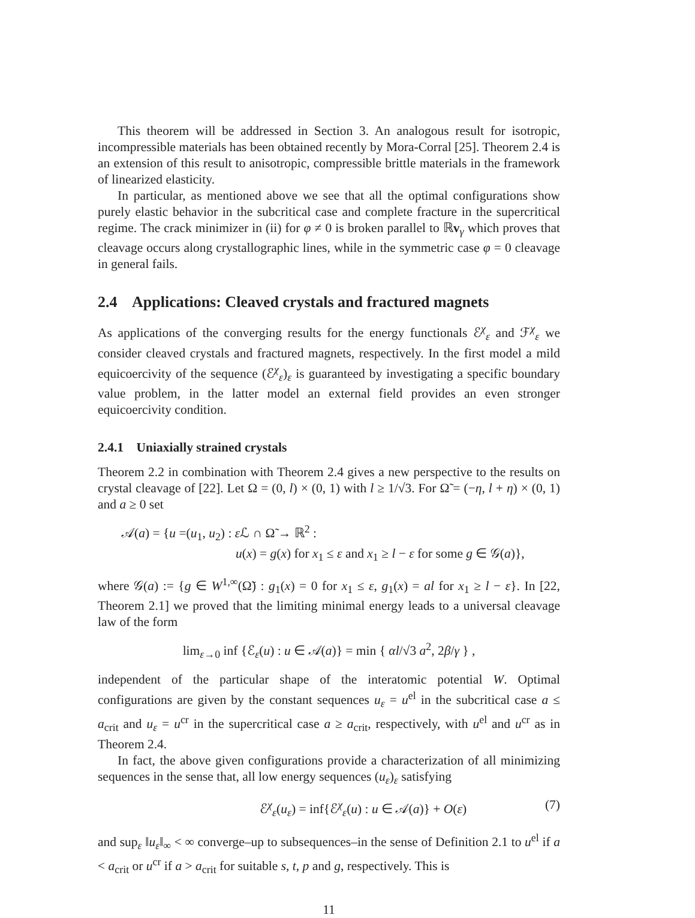This theorem will be addressed in Section 3. An analogous result for isotropic, incompressible materials has been obtained recently by Mora-Corral [25]. Theorem 2.4 is an extension of this result to anisotropic, compressible brittle materials in the framework of linearized elasticity.
In particular, as mentioned above we see that all the optimal configurations show purely elastic behavior in the subcritical case and complete fracture in the supercritical regime. The crack minimizer in (ii) for φ ≠ 0 is broken parallel to ℝv<sub>γ</sub> which proves that cleavage occurs along crystallographic lines, while in the symmetric case φ = 0 cleavage in general fails.
2.4 Applications: Cleaved crystals and fractured magnets
As applications of the converging results for the energy functionals ℰ<sup>χ</sup><sub>ε</sub> and ℱ<sup>χ</sup><sub>ε</sub> we consider cleaved crystals and fractured magnets, respectively. In the first model a mild equicoercivity of the sequence (ℰ<sup>χ</sup><sub>ε</sub>)<sub>ε</sub> is guaranteed by investigating a specific boundary value problem, in the latter model an external field provides an even stronger equicoercivity condition.
2.4.1 Uniaxially strained crystals
Theorem 2.2 in combination with Theorem 2.4 gives a new perspective to the results on crystal cleavage of [22]. Let Ω = (0, l) × (0, 1) with l ≥ 1/√3. For Ω̃ = (−η, l + η) × (0, 1) and a ≥ 0 set
𝒜(a) = {u =(u<sub>1</sub>, u<sub>2</sub>) : ε ℒ ∩ Ω̃ → ℝ<sup>2</sup> :
u(x) = g(x) for x<sub>1</sub> ≤ ε and x<sub>1</sub> ≥ l − ε for some g ∈ 𝒢(a)},
where 𝒢(a) := {g ∈ W<sup>1,∞</sup>(Ω̃) : g<sub>1</sub>(x) = 0 for x<sub>1</sub> ≤ ε, g<sub>1</sub>(x) = al for x<sub>1</sub> ≥ l − ε}. In [22, Theorem 2.1] we proved that the limiting minimal energy leads to a universal cleavage law of the form
lim<sub>ε→0</sub> inf {ℰ<sub>ε</sub>(u) : u ∈ 𝒜(a)} = min { αl/√3 a<sup>2</sup>, 2β/γ } ,
independent of the particular shape of the interatomic potential W. Optimal configurations are given by the constant sequences u<sub>ε</sub> = u<sup>el</sup> in the subcritical case a ≤ a<sub>crit</sub> and u<sub>ε</sub> = u<sup>cr</sup> in the supercritical case a ≥ a<sub>crit</sub>, respectively, with u<sup>el</sup> and u<sup>cr</sup> as in Theorem 2.4.
In fact, the above given configurations provide a characterization of all minimizing sequences in the sense that, all low energy sequences (u<sub>ε</sub>)<sub>ε</sub> satisfying
ℰ<sup>χ</sup><sub>ε</sub>(u<sub>ε</sub>) = inf{ℰ<sup>χ</sup><sub>ε</sub>(u) : u ∈ 𝒜(a)} + O(ε) (7)
and sup<sub>ε</sub> ‖u<sub>ε</sub>‖<sub>∞</sub> < ∞ converge–up to subsequences–in the sense of Definition 2.1 to u<sup>el</sup> if a < a<sub>crit</sub> or u<sup>cr</sup> if a > a<sub>crit</sub> for suitable s, t, p and g, respectively. This is
11